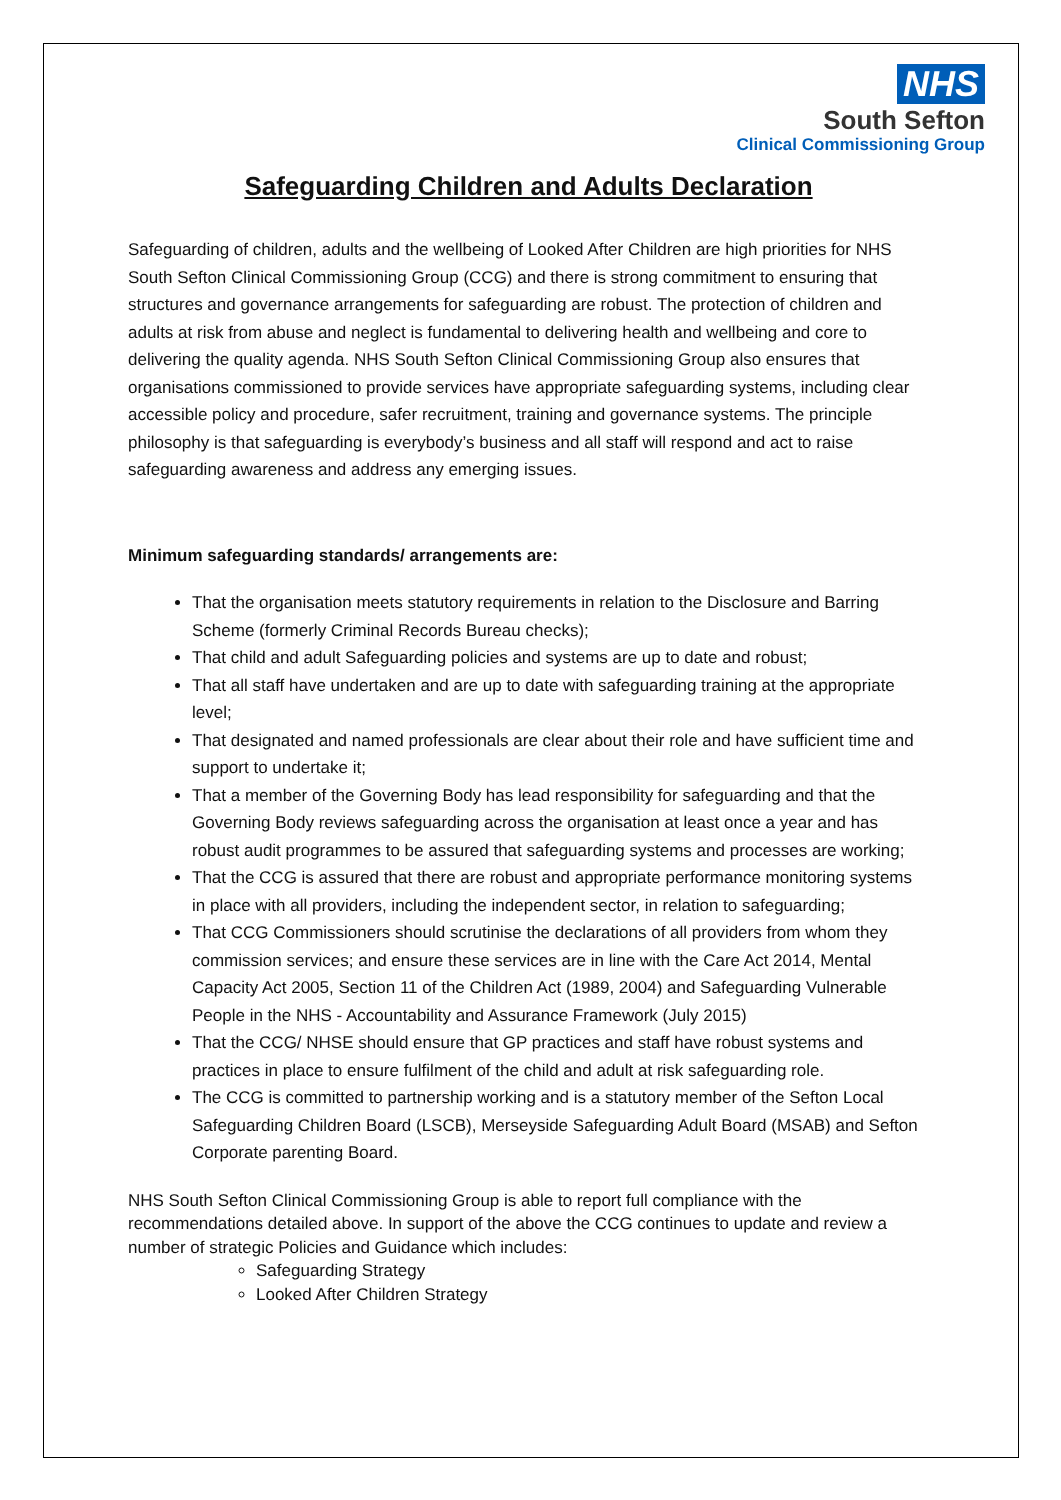NHS
South Sefton
Clinical Commissioning Group
Safeguarding Children and Adults Declaration
Safeguarding of children, adults and the wellbeing of Looked After Children are high priorities for NHS South Sefton Clinical Commissioning Group (CCG) and there is strong commitment to ensuring that structures and governance arrangements for safeguarding are robust. The protection of children and adults at risk from abuse and neglect is fundamental to delivering health and wellbeing and core to delivering the quality agenda. NHS South Sefton Clinical Commissioning Group also ensures that organisations commissioned to provide services have appropriate safeguarding systems, including clear accessible policy and procedure, safer recruitment, training and governance systems. The principle philosophy is that safeguarding is everybody’s business and all staff will respond and act to raise safeguarding awareness and address any emerging issues.
Minimum safeguarding standards/ arrangements are:
That the organisation meets statutory requirements in relation to the Disclosure and Barring Scheme (formerly Criminal Records Bureau checks);
That child and adult Safeguarding policies and systems are up to date and robust;
That all staff have undertaken and are up to date with safeguarding training at the appropriate level;
That designated and named professionals are clear about their role and have sufficient time and support to undertake it;
That a member of the Governing Body has lead responsibility for safeguarding and that the Governing Body reviews safeguarding across the organisation at least once a year and has robust audit programmes to be assured that safeguarding systems and processes are working;
That the CCG is assured that there are robust and appropriate performance monitoring systems in place with all providers, including the independent sector, in relation to safeguarding;
That CCG Commissioners should scrutinise the declarations of all providers from whom they commission services; and ensure these services are in line with the Care Act 2014, Mental Capacity Act 2005, Section 11 of the Children Act (1989, 2004) and Safeguarding Vulnerable People in the NHS - Accountability and Assurance Framework (July 2015)
That the CCG/ NHSE should ensure that GP practices and staff have robust systems and practices in place to ensure fulfilment of the child and adult at risk safeguarding role.
The CCG is committed to partnership working and is a statutory member of the Sefton Local Safeguarding Children Board (LSCB), Merseyside Safeguarding Adult Board (MSAB) and Sefton Corporate parenting Board.
NHS South Sefton Clinical Commissioning Group is able to report full compliance with the recommendations detailed above. In support of the above the CCG continues to update and review a number of strategic Policies and Guidance which includes:
Safeguarding Strategy
Looked After Children Strategy